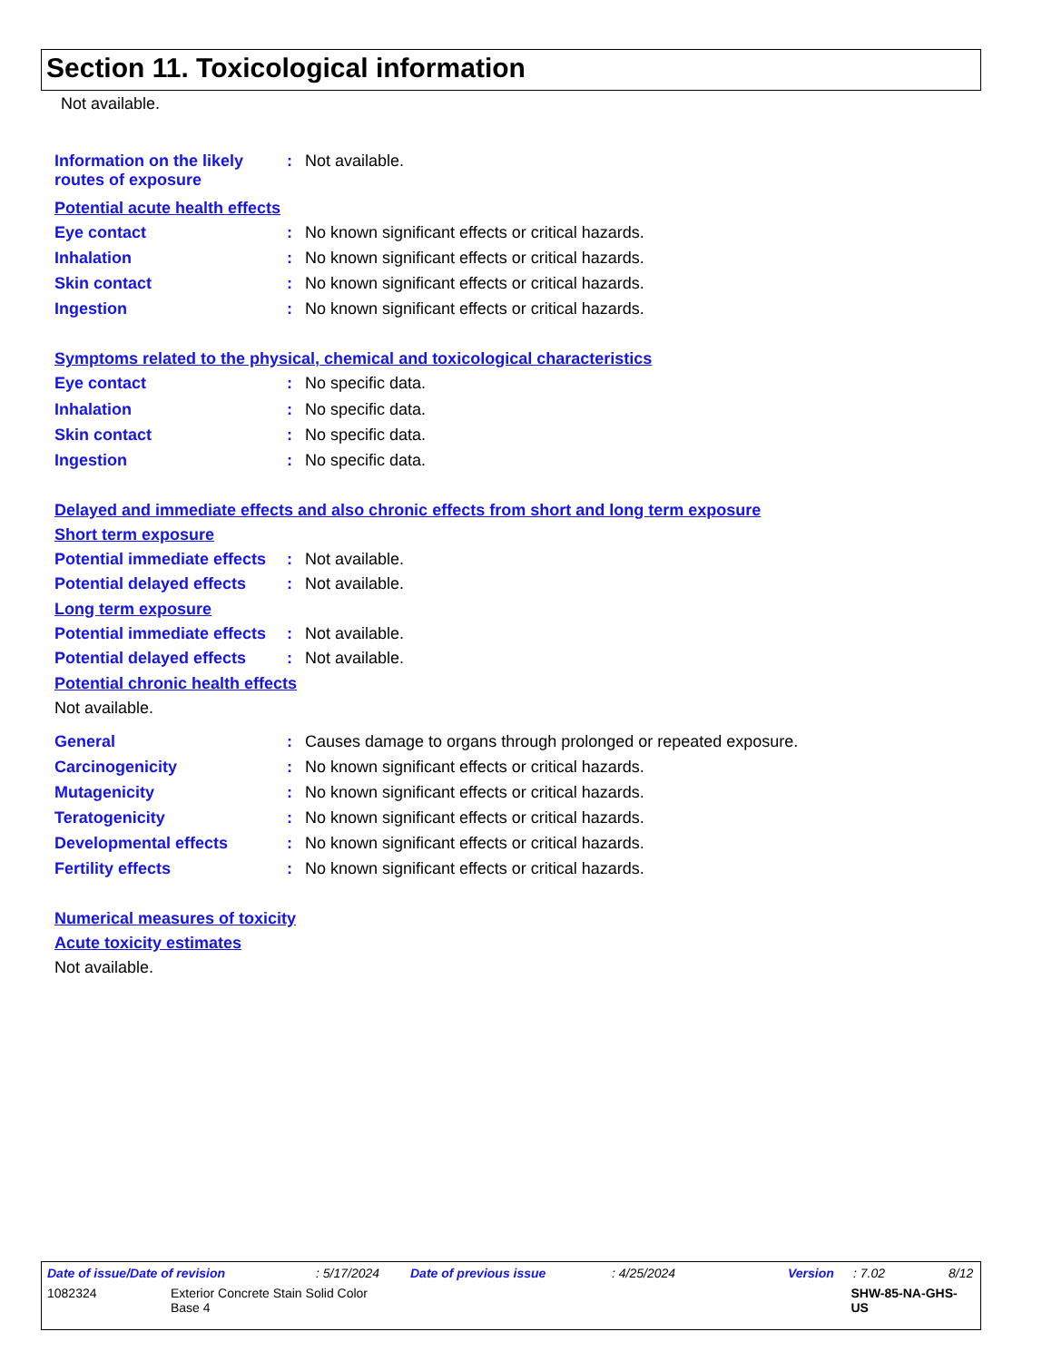Section 11. Toxicological information
Not available.
Information on the likely routes of exposure
: Not available.
Potential acute health effects
Eye contact : No known significant effects or critical hazards.
Inhalation : No known significant effects or critical hazards.
Skin contact : No known significant effects or critical hazards.
Ingestion : No known significant effects or critical hazards.
Symptoms related to the physical, chemical and toxicological characteristics
Eye contact : No specific data.
Inhalation : No specific data.
Skin contact : No specific data.
Ingestion : No specific data.
Delayed and immediate effects and also chronic effects from short and long term exposure
Short term exposure
Potential immediate effects
: Not available.
Potential delayed effects
: Not available.
Long term exposure
Potential immediate effects
: Not available.
Potential delayed effects
: Not available.
Potential chronic health effects
Not available.
General : Causes damage to organs through prolonged or repeated exposure.
Carcinogenicity : No known significant effects or critical hazards.
Mutagenicity : No known significant effects or critical hazards.
Teratogenicity : No known significant effects or critical hazards.
Developmental effects : No known significant effects or critical hazards.
Fertility effects : No known significant effects or critical hazards.
Numerical measures of toxicity
Acute toxicity estimates
Not available.
Date of issue/Date of revision: 5/17/2024 Date of previous issue: 4/25/2024 Version: 7.02 8/12
1082324 Exterior Concrete Stain Solid Color
Base 4 SHW-85-NA-GHS-US